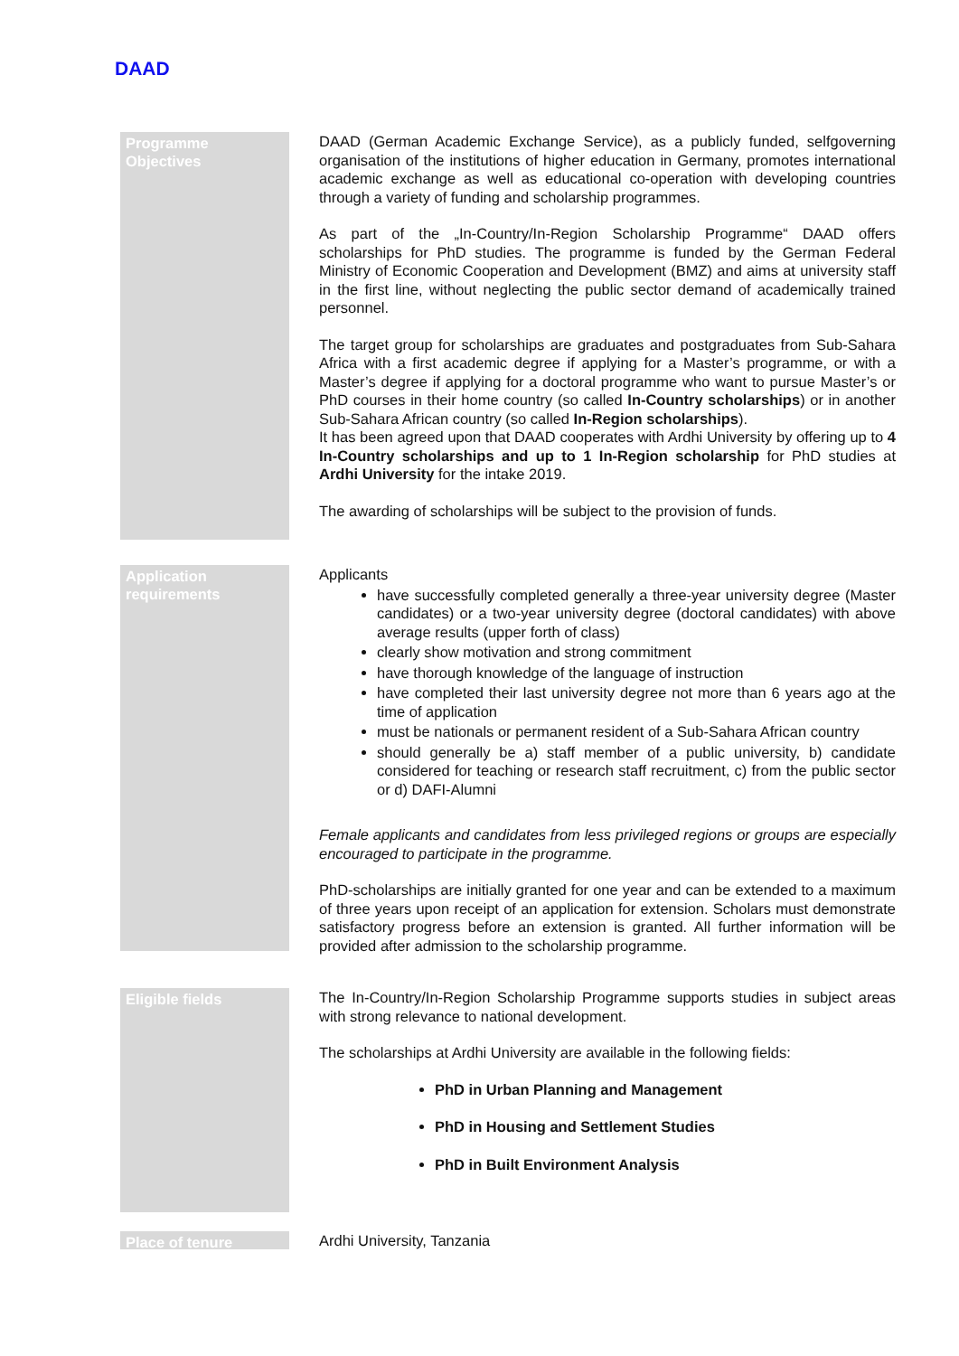DAAD
Programme
Objectives
DAAD (German Academic Exchange Service), as a publicly funded, selfgoverning organisation of the institutions of higher education in Germany, promotes international academic exchange as well as educational co-operation with developing countries through a variety of funding and scholarship programmes.
As part of the „In-Country/In-Region Scholarship Programme“ DAAD offers scholarships for PhD studies. The programme is funded by the German Federal Ministry of Economic Cooperation and Development (BMZ) and aims at university staff in the first line, without neglecting the public sector demand of academically trained personnel.
The target group for scholarships are graduates and postgraduates from Sub-Sahara Africa with a first academic degree if applying for a Master’s programme, or with a Master’s degree if applying for a doctoral programme who want to pursue Master’s or PhD courses in their home country (so called In-Country scholarships) or in another Sub-Sahara African country (so called In-Region scholarships).
It has been agreed upon that DAAD cooperates with Ardhi University by offering up to 4 In-Country scholarships and up to 1 In-Region scholarship for PhD studies at Ardhi University for the intake 2019.
The awarding of scholarships will be subject to the provision of funds.
Application
requirements
Applicants
have successfully completed generally a three-year university degree (Master candidates) or a two-year university degree (doctoral candidates) with above average results (upper forth of class)
clearly show motivation and strong commitment
have thorough knowledge of the language of instruction
have completed their last university degree not more than 6 years ago at the time of application
must be nationals or permanent resident of a Sub-Sahara African country
should generally be a) staff member of a public university, b) candidate considered for teaching or research staff recruitment, c) from the public sector or d) DAFI-Alumni
Female applicants and candidates from less privileged regions or groups are especially encouraged to participate in the programme.
PhD-scholarships are initially granted for one year and can be extended to a maximum of three years upon receipt of an application for extension. Scholars must demonstrate satisfactory progress before an extension is granted. All further information will be provided after admission to the scholarship programme.
Eligible fields
The In-Country/In-Region Scholarship Programme supports studies in subject areas with strong relevance to national development.
The scholarships at Ardhi University are available in the following fields:
PhD in Urban Planning and Management
PhD in Housing and Settlement Studies
PhD in Built Environment Analysis
Place of tenure
Ardhi University, Tanzania